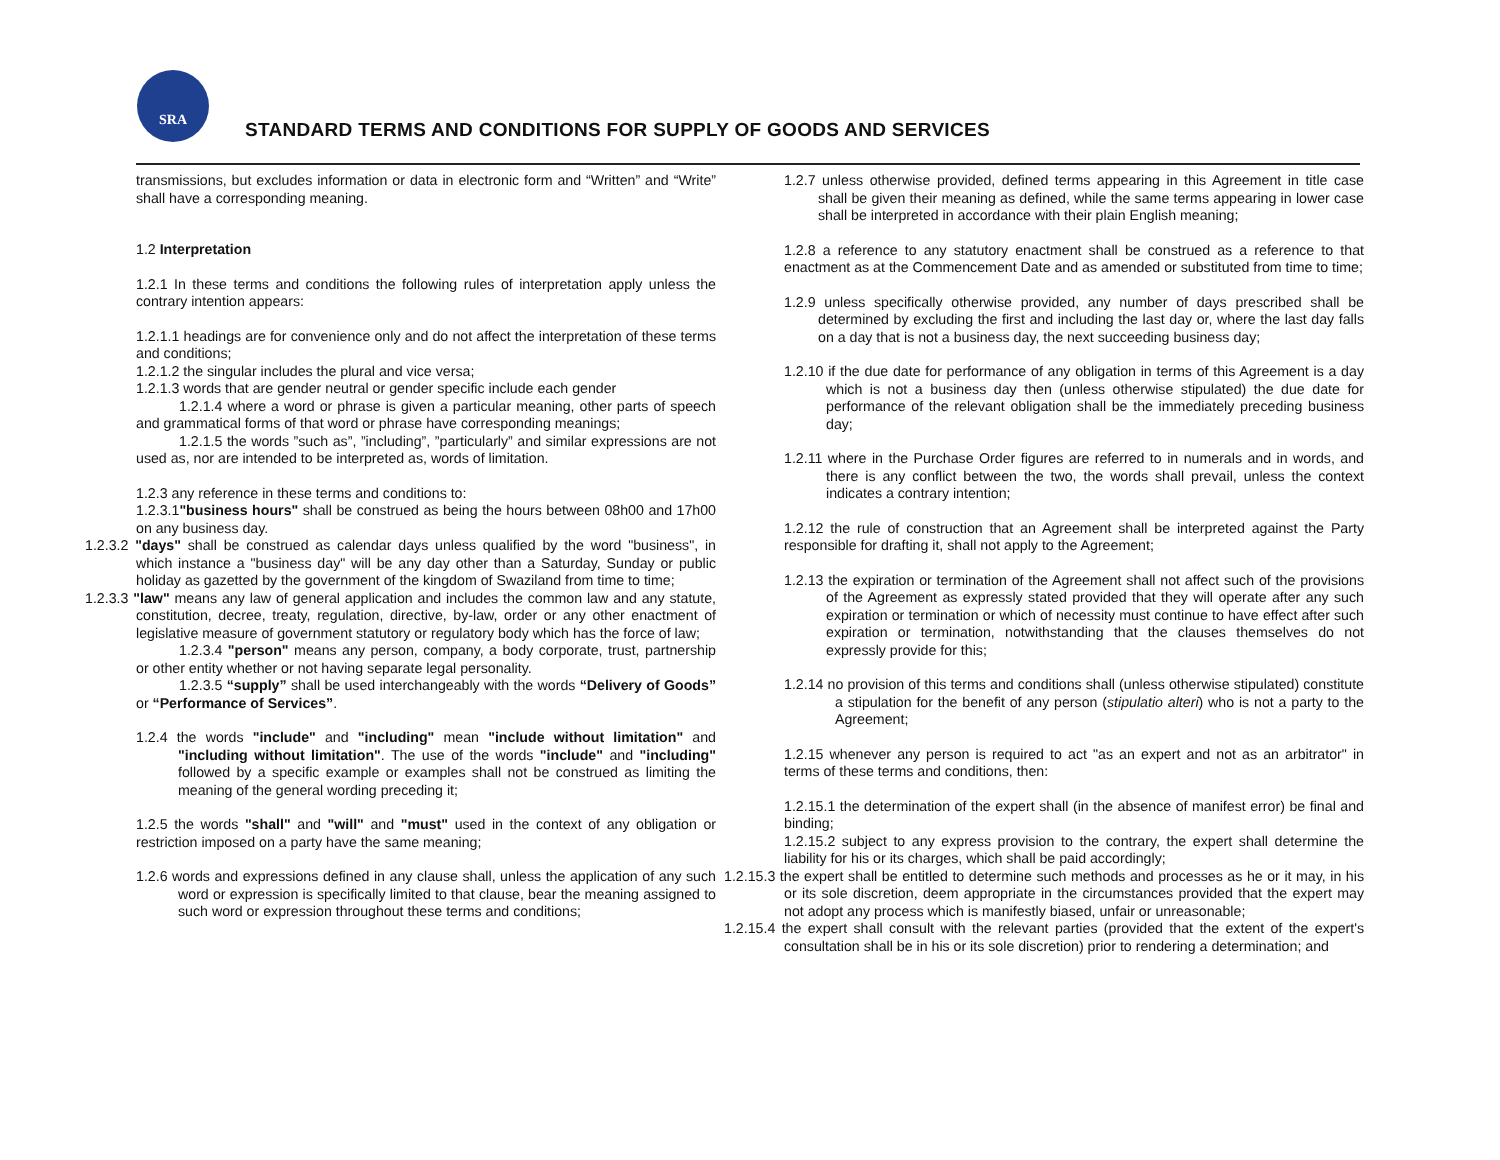SRA
STANDARD TERMS AND CONDITIONS FOR SUPPLY OF GOODS AND SERVICES
transmissions, but excludes information or data in electronic form and “Written” and “Write” shall have a corresponding meaning.
1.2 Interpretation
1.2.1 In these terms and conditions the following rules of interpretation apply unless the contrary intention appears:
1.2.1.1 headings are for convenience only and do not affect the interpretation of these terms and conditions;
1.2.1.2 the singular includes the plural and vice versa;
1.2.1.3 words that are gender neutral or gender specific include each gender
1.2.1.4 where a word or phrase is given a particular meaning, other parts of speech and grammatical forms of that word or phrase have corresponding meanings;
1.2.1.5 the words ”such as”, ”including”, ”particularly” and similar expressions are not used as, nor are intended to be interpreted as, words of limitation.
1.2.3 any reference in these terms and conditions to:
1.2.3.1"business hours" shall be construed as being the hours between 08h00 and 17h00 on any business day.
1.2.3.2 "days" shall be construed as calendar days unless qualified by the word "business", in which instance a "business day" will be any day other than a Saturday, Sunday or public holiday as gazetted by the government of the kingdom of Swaziland from time to time;
1.2.3.3 "law" means any law of general application and includes the common law and any statute, constitution, decree, treaty, regulation, directive, by-law, order or any other enactment of legislative measure of government statutory or regulatory body which has the force of law;
1.2.3.4 "person" means any person, company, a body corporate, trust, partnership or other entity whether or not having separate legal personality.
1.2.3.5 “supply” shall be used interchangeably with the words “Delivery of Goods” or “Performance of Services”.
1.2.4 the words "include" and "including" mean "include without limitation" and "including without limitation". The use of the words "include" and "including" followed by a specific example or examples shall not be construed as limiting the meaning of the general wording preceding it;
1.2.5 the words "shall" and "will" and "must" used in the context of any obligation or restriction imposed on a party have the same meaning;
1.2.6 words and expressions defined in any clause shall, unless the application of any such word or expression is specifically limited to that clause, bear the meaning assigned to such word or expression throughout these terms and conditions;
1.2.7 unless otherwise provided, defined terms appearing in this Agreement in title case shall be given their meaning as defined, while the same terms appearing in lower case shall be interpreted in accordance with their plain English meaning;
1.2.8 a reference to any statutory enactment shall be construed as a reference to that enactment as at the Commencement Date and as amended or substituted from time to time;
1.2.9 unless specifically otherwise provided, any number of days prescribed shall be determined by excluding the first and including the last day or, where the last day falls on a day that is not a business day, the next succeeding business day;
1.2.10 if the due date for performance of any obligation in terms of this Agreement is a day which is not a business day then (unless otherwise stipulated) the due date for performance of the relevant obligation shall be the immediately preceding business day;
1.2.11 where in the Purchase Order figures are referred to in numerals and in words, and there is any conflict between the two, the words shall prevail, unless the context indicates a contrary intention;
1.2.12 the rule of construction that an Agreement shall be interpreted against the Party responsible for drafting it, shall not apply to the Agreement;
1.2.13 the expiration or termination of the Agreement shall not affect such of the provisions of the Agreement as expressly stated provided that they will operate after any such expiration or termination or which of necessity must continue to have effect after such expiration or termination, notwithstanding that the clauses themselves do not expressly provide for this;
1.2.14 no provision of this terms and conditions shall (unless otherwise stipulated) constitute a stipulation for the benefit of any person (stipulatio alteri) who is not a party to the Agreement;
1.2.15 whenever any person is required to act "as an expert and not as an arbitrator" in terms of these terms and conditions, then:
1.2.15.1 the determination of the expert shall (in the absence of manifest error) be final and binding;
1.2.15.2 subject to any express provision to the contrary, the expert shall determine the liability for his or its charges, which shall be paid accordingly;
1.2.15.3 the expert shall be entitled to determine such methods and processes as he or it may, in his or its sole discretion, deem appropriate in the circumstances provided that the expert may not adopt any process which is manifestly biased, unfair or unreasonable;
1.2.15.4 the expert shall consult with the relevant parties (provided that the extent of the expert's consultation shall be in his or its sole discretion) prior to rendering a determination; and